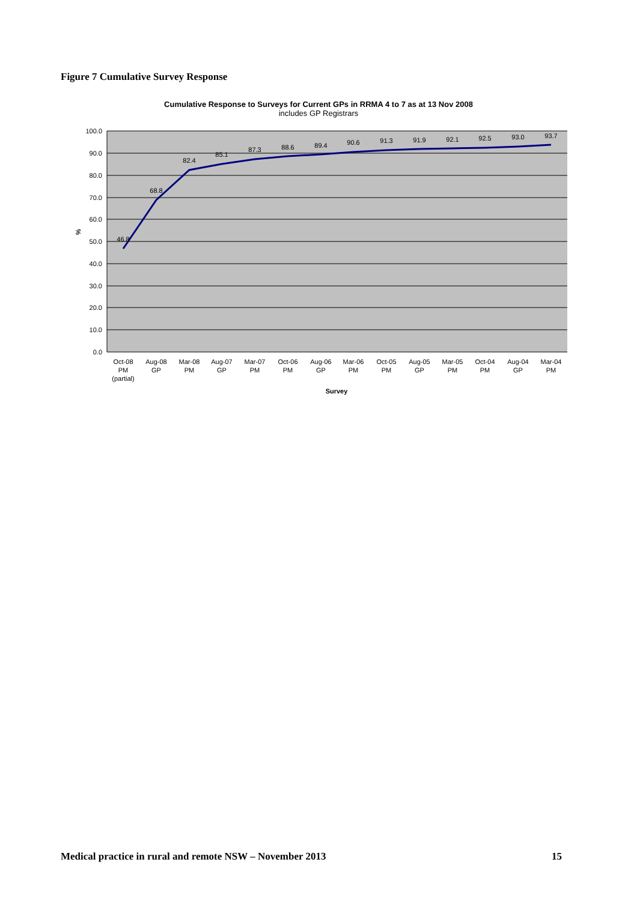Figure 7 Cumulative Survey Response
Cumulative Response to Surveys for Current GPs in RRMA 4 to 7 as at 13 Nov 2008
includes GP Registrars
100.0
90.0
80.0
70.0
60.0
50.0
40.0
30.0
20.0
10.0
0.0
%
46.8
68.8
82.4
85.1
87.3
88.6
89.4
90.6
91.3
91.9
92.1
92.5
93.0
93.7
Oct-08
PM
(partial)
Aug-08
GP
Mar-08
PM
Aug-07
GP
Mar-07
PM
Oct-06
PM
Aug-06
GP
Mar-06
PM
Oct-05
PM
Aug-05
GP
Mar-05
PM
Oct-04
PM
Aug-04
GP
Mar-04
PM
Survey
Medical practice in rural and remote NSW – November 2013 15